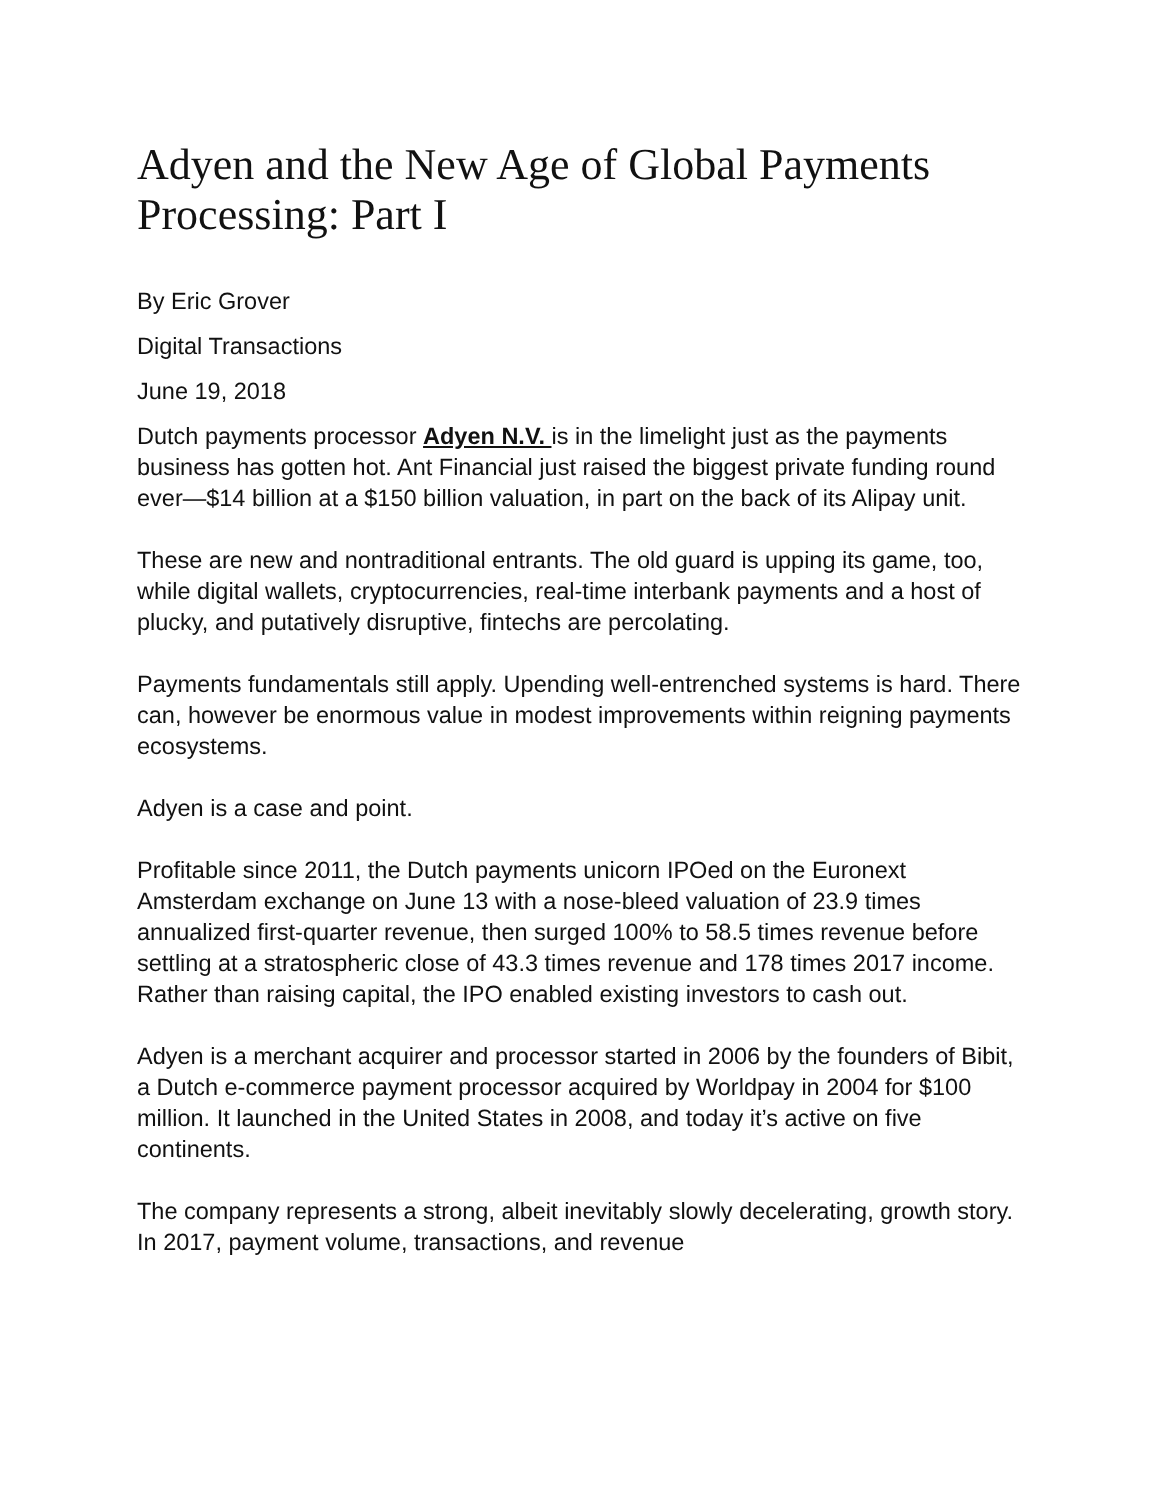Adyen and the New Age of Global Payments Processing: Part I
By Eric Grover
Digital Transactions
June 19, 2018
Dutch payments processor Adyen N.V. is in the limelight just as the payments business has gotten hot. Ant Financial just raised the biggest private funding round ever—$14 billion at a $150 billion valuation, in part on the back of its Alipay unit.
These are new and nontraditional entrants. The old guard is upping its game, too, while digital wallets, cryptocurrencies, real-time interbank payments and a host of plucky, and putatively disruptive, fintechs are percolating.
Payments fundamentals still apply. Upending well-entrenched systems is hard. There can, however be enormous value in modest improvements within reigning payments ecosystems.
Adyen is a case and point.
Profitable since 2011, the Dutch payments unicorn IPOed on the Euronext Amsterdam exchange on June 13 with a nose-bleed valuation of 23.9 times annualized first-quarter revenue, then surged 100% to 58.5 times revenue before settling at a stratospheric close of 43.3 times revenue and 178 times 2017 income. Rather than raising capital, the IPO enabled existing investors to cash out.
Adyen is a merchant acquirer and processor started in 2006 by the founders of Bibit, a Dutch e-commerce payment processor acquired by Worldpay in 2004 for $100 million. It launched in the United States in 2008, and today it’s active on five continents.
The company represents a strong, albeit inevitably slowly decelerating, growth story. In 2017, payment volume, transactions, and revenue